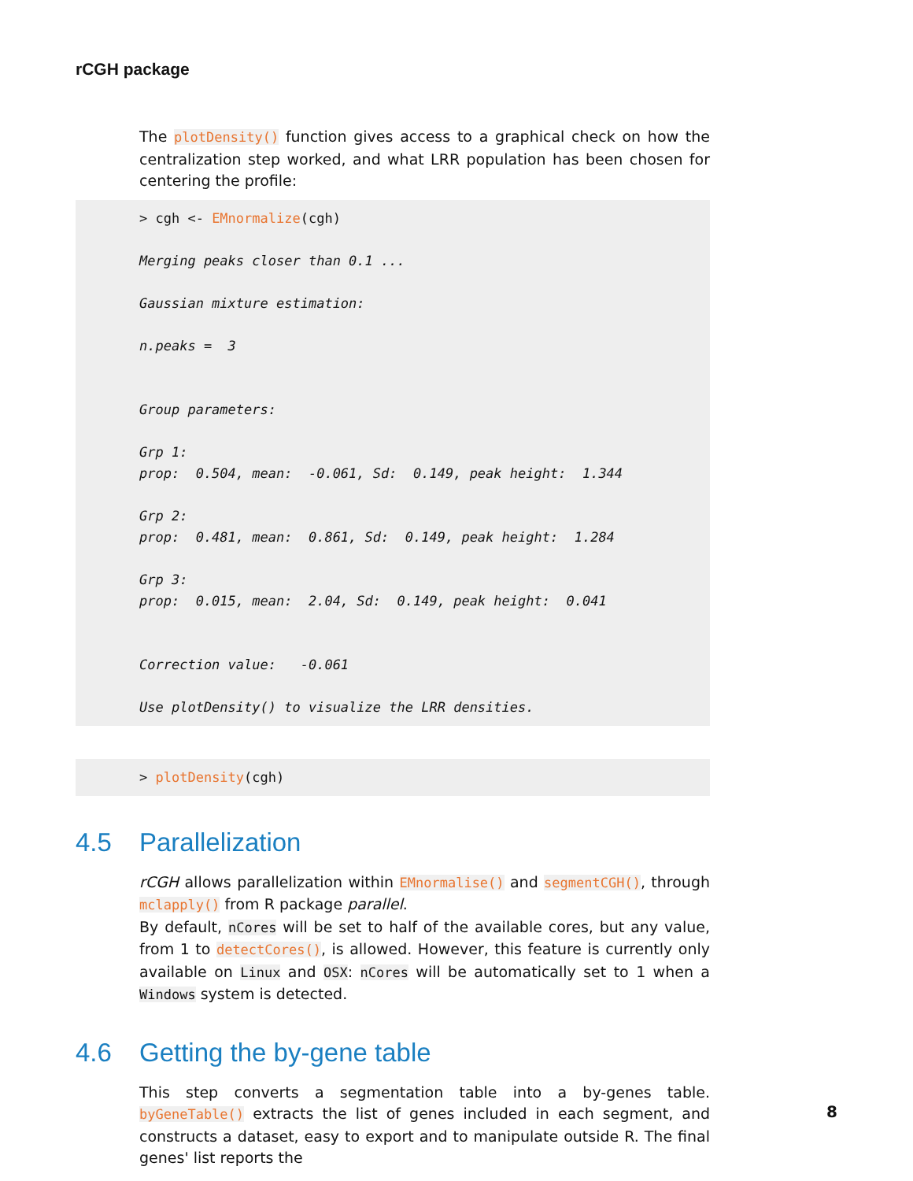rCGH package
The plotDensity() function gives access to a graphical check on how the centralization step worked, and what LRR population has been chosen for centering the profile:
> cgh <- EMnormalize(cgh)

Merging peaks closer than 0.1 ...

Gaussian mixture estimation:

n.peaks =  3


Group parameters:

Grp 1:
prop:  0.504, mean:  -0.061, Sd:  0.149, peak height:  1.344

Grp 2:
prop:  0.481, mean:  0.861, Sd:  0.149, peak height:  1.284

Grp 3:
prop:  0.015, mean:  2.04, Sd:  0.149, peak height:  0.041


Correction value:   -0.061

Use plotDensity() to visualize the LRR densities.
> plotDensity(cgh)
4.5 Parallelization
rCGH allows parallelization within EMnormalise() and segmentCGH(), through mclapply() from R package parallel.
By default, nCores will be set to half of the available cores, but any value, from 1 to detectCores(), is allowed. However, this feature is currently only available on Linux and OSX: nCores will be automatically set to 1 when a Windows system is detected.
4.6 Getting the by-gene table
This step converts a segmentation table into a by-genes table. byGeneTable() extracts the list of genes included in each segment, and constructs a dataset, easy to export and to manipulate outside R. The final genes' list reports the
8